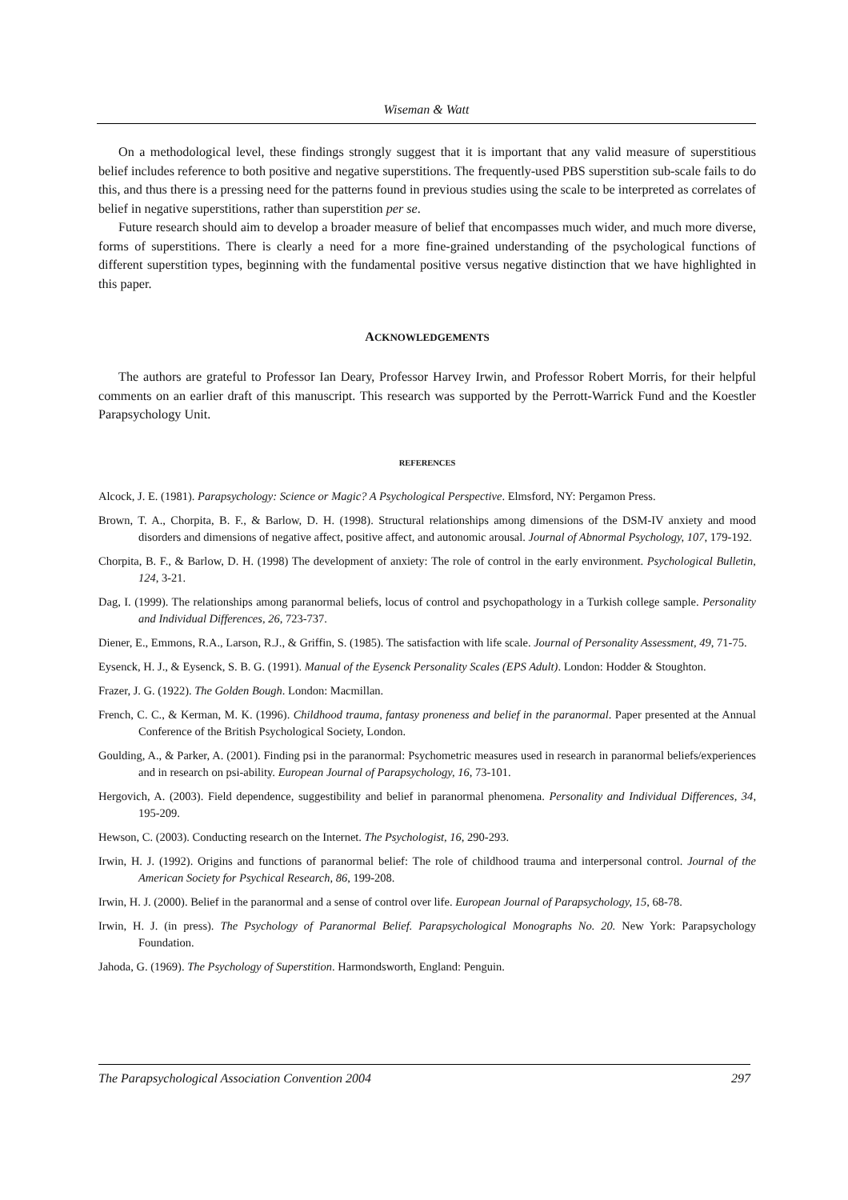Wiseman & Watt
On a methodological level, these findings strongly suggest that it is important that any valid measure of superstitious belief includes reference to both positive and negative superstitions. The frequently-used PBS superstition sub-scale fails to do this, and thus there is a pressing need for the patterns found in previous studies using the scale to be interpreted as correlates of belief in negative superstitions, rather than superstition per se.
Future research should aim to develop a broader measure of belief that encompasses much wider, and much more diverse, forms of superstitions. There is clearly a need for a more fine-grained understanding of the psychological functions of different superstition types, beginning with the fundamental positive versus negative distinction that we have highlighted in this paper.
ACKNOWLEDGEMENTS
The authors are grateful to Professor Ian Deary, Professor Harvey Irwin, and Professor Robert Morris, for their helpful comments on an earlier draft of this manuscript. This research was supported by the Perrott-Warrick Fund and the Koestler Parapsychology Unit.
REFERENCES
Alcock, J. E. (1981). Parapsychology: Science or Magic? A Psychological Perspective. Elmsford, NY: Pergamon Press.
Brown, T. A., Chorpita, B. F., & Barlow, D. H. (1998). Structural relationships among dimensions of the DSM-IV anxiety and mood disorders and dimensions of negative affect, positive affect, and autonomic arousal. Journal of Abnormal Psychology, 107, 179-192.
Chorpita, B. F., & Barlow, D. H. (1998) The development of anxiety: The role of control in the early environment. Psychological Bulletin, 124, 3-21.
Dag, I. (1999). The relationships among paranormal beliefs, locus of control and psychopathology in a Turkish college sample. Personality and Individual Differences, 26, 723-737.
Diener, E., Emmons, R.A., Larson, R.J., & Griffin, S. (1985). The satisfaction with life scale. Journal of Personality Assessment, 49, 71-75.
Eysenck, H. J., & Eysenck, S. B. G. (1991). Manual of the Eysenck Personality Scales (EPS Adult). London: Hodder & Stoughton.
Frazer, J. G. (1922). The Golden Bough. London: Macmillan.
French, C. C., & Kerman, M. K. (1996). Childhood trauma, fantasy proneness and belief in the paranormal. Paper presented at the Annual Conference of the British Psychological Society, London.
Goulding, A., & Parker, A. (2001). Finding psi in the paranormal: Psychometric measures used in research in paranormal beliefs/experiences and in research on psi-ability. European Journal of Parapsychology, 16, 73-101.
Hergovich, A. (2003). Field dependence, suggestibility and belief in paranormal phenomena. Personality and Individual Differences, 34, 195-209.
Hewson, C. (2003). Conducting research on the Internet. The Psychologist, 16, 290-293.
Irwin, H. J. (1992). Origins and functions of paranormal belief: The role of childhood trauma and interpersonal control. Journal of the American Society for Psychical Research, 86, 199-208.
Irwin, H. J. (2000). Belief in the paranormal and a sense of control over life. European Journal of Parapsychology, 15, 68-78.
Irwin, H. J. (in press). The Psychology of Paranormal Belief. Parapsychological Monographs No. 20. New York: Parapsychology Foundation.
Jahoda, G. (1969). The Psychology of Superstition. Harmondsworth, England: Penguin.
The Parapsychological Association Convention 2004 297